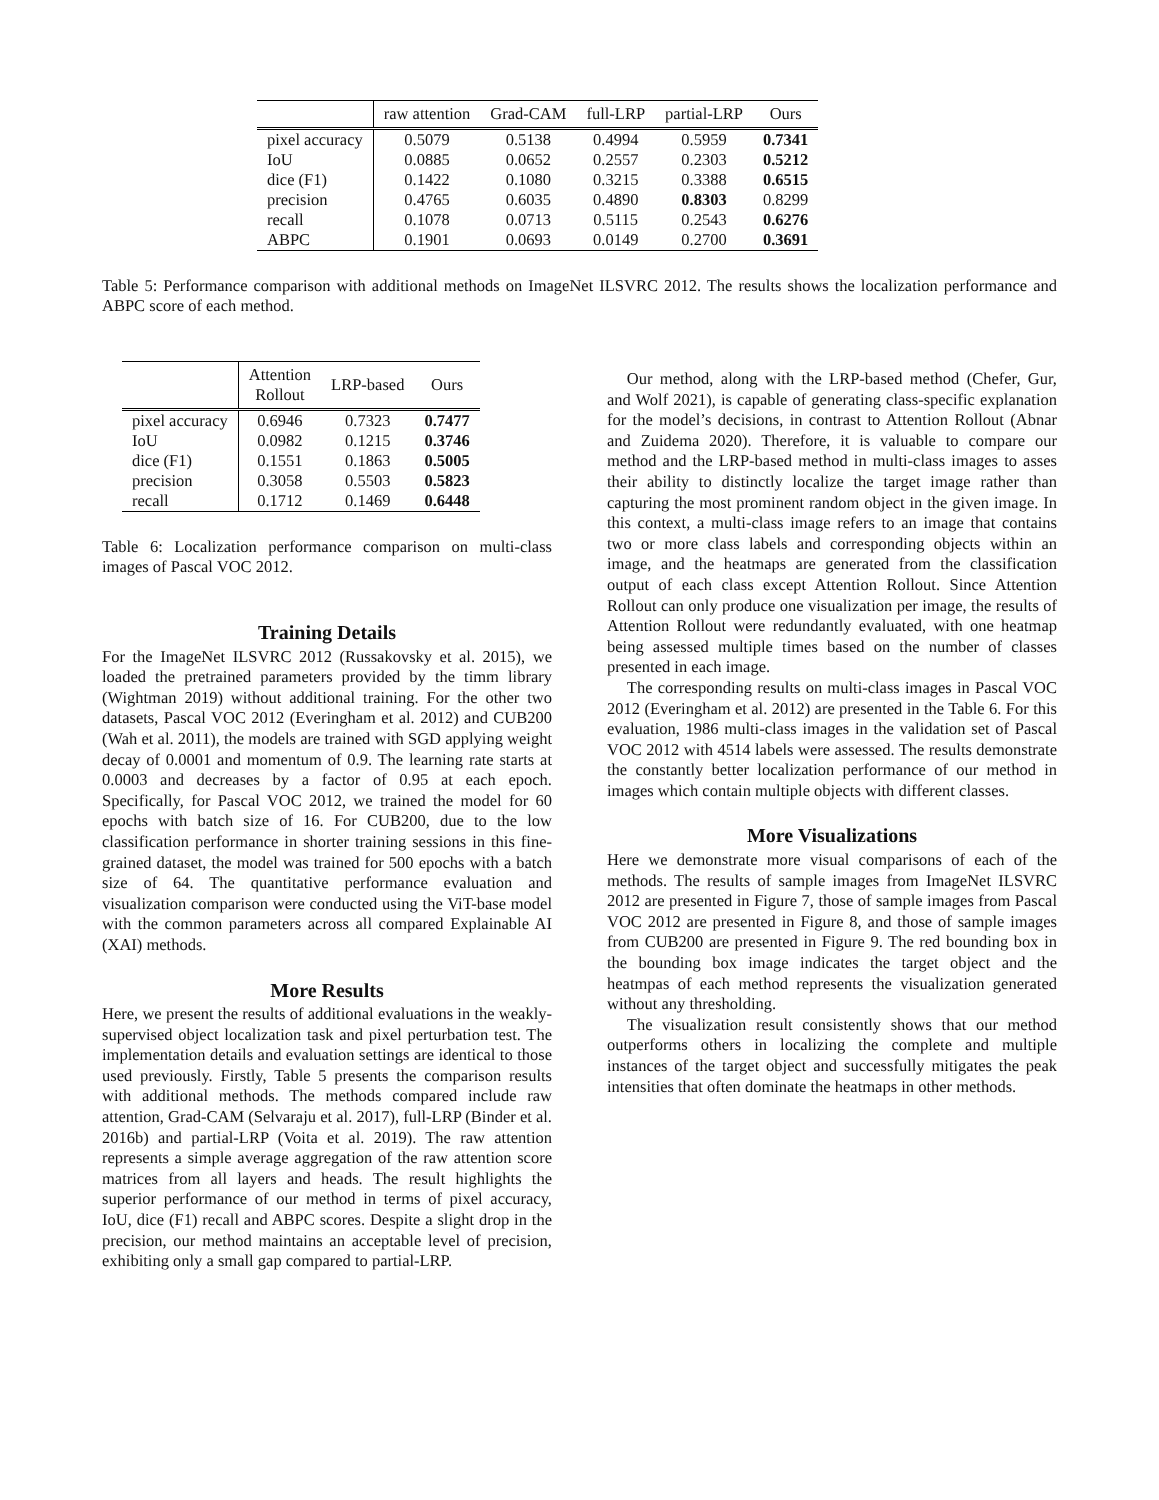| | raw attention | Grad-CAM | full-LRP | partial-LRP | Ours |
| --- | --- | --- | --- | --- | --- |
| pixel accuracy | 0.5079 | 0.5138 | 0.4994 | 0.5959 | 0.7341 |
| IoU | 0.0885 | 0.0652 | 0.2557 | 0.2303 | 0.5212 |
| dice (F1) | 0.1422 | 0.1080 | 0.3215 | 0.3388 | 0.6515 |
| precision | 0.4765 | 0.6035 | 0.4890 | 0.8303 | 0.8299 |
| recall | 0.1078 | 0.0713 | 0.5115 | 0.2543 | 0.6276 |
| ABPC | 0.1901 | 0.0693 | 0.0149 | 0.2700 | 0.3691 |
Table 5: Performance comparison with additional methods on ImageNet ILSVRC 2012. The results shows the localization performance and ABPC score of each method.
| | Attention Rollout | LRP-based | Ours |
| --- | --- | --- | --- |
| pixel accuracy | 0.6946 | 0.7323 | 0.7477 |
| IoU | 0.0982 | 0.1215 | 0.3746 |
| dice (F1) | 0.1551 | 0.1863 | 0.5005 |
| precision | 0.3058 | 0.5503 | 0.5823 |
| recall | 0.1712 | 0.1469 | 0.6448 |
Table 6: Localization performance comparison on multi-class images of Pascal VOC 2012.
Training Details
For the ImageNet ILSVRC 2012 (Russakovsky et al. 2015), we loaded the pretrained parameters provided by the timm library (Wightman 2019) without additional training. For the other two datasets, Pascal VOC 2012 (Everingham et al. 2012) and CUB200 (Wah et al. 2011), the models are trained with SGD applying weight decay of 0.0001 and momentum of 0.9. The learning rate starts at 0.0003 and decreases by a factor of 0.95 at each epoch. Specifically, for Pascal VOC 2012, we trained the model for 60 epochs with batch size of 16. For CUB200, due to the low classification performance in shorter training sessions in this fine-grained dataset, the model was trained for 500 epochs with a batch size of 64. The quantitative performance evaluation and visualization comparison were conducted using the ViT-base model with the common parameters across all compared Explainable AI (XAI) methods.
More Results
Here, we present the results of additional evaluations in the weakly-supervised object localization task and pixel perturbation test. The implementation details and evaluation settings are identical to those used previously. Firstly, Table 5 presents the comparison results with additional methods. The methods compared include raw attention, Grad-CAM (Selvaraju et al. 2017), full-LRP (Binder et al. 2016b) and partial-LRP (Voita et al. 2019). The raw attention represents a simple average aggregation of the raw attention score matrices from all layers and heads. The result highlights the superior performance of our method in terms of pixel accuracy, IoU, dice (F1) recall and ABPC scores. Despite a slight drop in the precision, our method maintains an acceptable level of precision, exhibiting only a small gap compared to partial-LRP.
Our method, along with the LRP-based method (Chefer, Gur, and Wolf 2021), is capable of generating class-specific explanation for the model’s decisions, in contrast to Attention Rollout (Abnar and Zuidema 2020). Therefore, it is valuable to compare our method and the LRP-based method in multi-class images to asses their ability to distinctly localize the target image rather than capturing the most prominent random object in the given image. In this context, a multi-class image refers to an image that contains two or more class labels and corresponding objects within an image, and the heatmaps are generated from the classification output of each class except Attention Rollout. Since Attention Rollout can only produce one visualization per image, the results of Attention Rollout were redundantly evaluated, with one heatmap being assessed multiple times based on the number of classes presented in each image.
The corresponding results on multi-class images in Pascal VOC 2012 (Everingham et al. 2012) are presented in the Table 6. For this evaluation, 1986 multi-class images in the validation set of Pascal VOC 2012 with 4514 labels were assessed. The results demonstrate the constantly better localization performance of our method in images which contain multiple objects with different classes.
More Visualizations
Here we demonstrate more visual comparisons of each of the methods. The results of sample images from ImageNet ILSVRC 2012 are presented in Figure 7, those of sample images from Pascal VOC 2012 are presented in Figure 8, and those of sample images from CUB200 are presented in Figure 9. The red bounding box in the bounding box image indicates the target object and the heatmpas of each method represents the visualization generated without any thresholding.
The visualization result consistently shows that our method outperforms others in localizing the complete and multiple instances of the target object and successfully mitigates the peak intensities that often dominate the heatmaps in other methods.